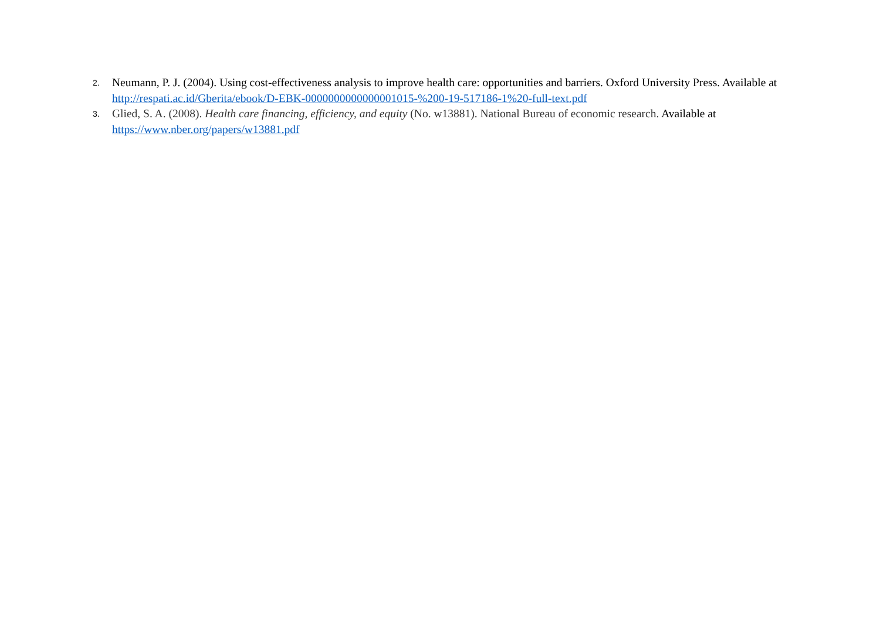2. Neumann, P. J. (2004). Using cost-effectiveness analysis to improve health care: opportunities and barriers. Oxford University Press. Available at http://respati.ac.id/Gberita/ebook/D-EBK-0000000000000001015-%200-19-517186-1%20-full-text.pdf
3. Glied, S. A. (2008). Health care financing, efficiency, and equity (No. w13881). National Bureau of economic research. Available at https://www.nber.org/papers/w13881.pdf